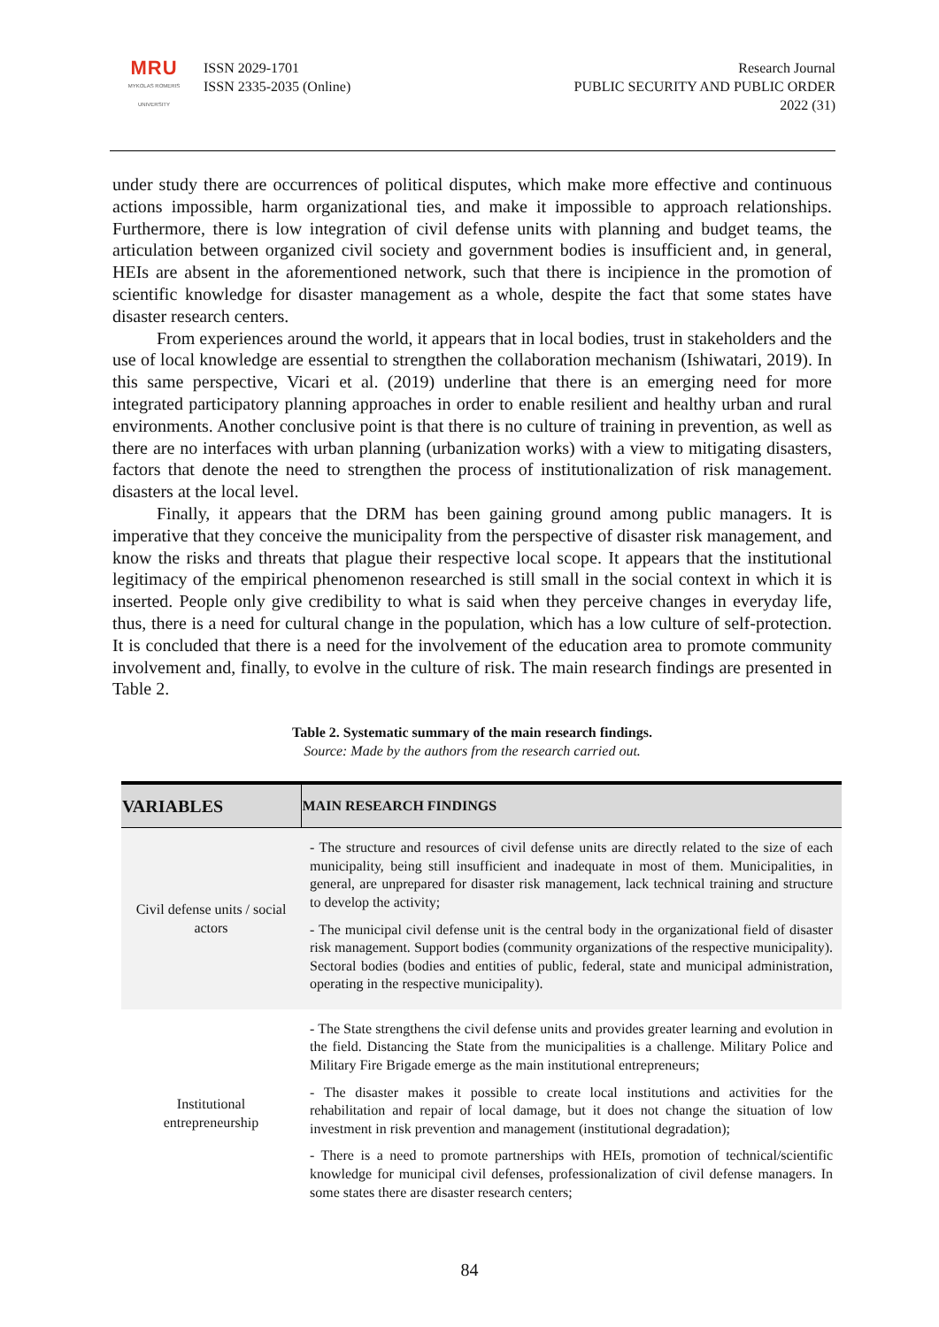MRU
MYKOLAS ROMERIS
UNIVERSITY
ISSN 2029-1701
ISSN 2335-2035 (Online)
Research Journal
PUBLIC SECURITY AND PUBLIC ORDER
2022 (31)
under study there are occurrences of political disputes, which make more effective and continuous actions impossible, harm organizational ties, and make it impossible to approach relationships. Furthermore, there is low integration of civil defense units with planning and budget teams, the articulation between organized civil society and government bodies is insufficient and, in general, HEIs are absent in the aforementioned network, such that there is incipience in the promotion of scientific knowledge for disaster management as a whole, despite the fact that some states have disaster research centers.
From experiences around the world, it appears that in local bodies, trust in stakeholders and the use of local knowledge are essential to strengthen the collaboration mechanism (Ishiwatari, 2019). In this same perspective, Vicari et al. (2019) underline that there is an emerging need for more integrated participatory planning approaches in order to enable resilient and healthy urban and rural environments. Another conclusive point is that there is no culture of training in prevention, as well as there are no interfaces with urban planning (urbanization works) with a view to mitigating disasters, factors that denote the need to strengthen the process of institutionalization of risk management. disasters at the local level.
Finally, it appears that the DRM has been gaining ground among public managers. It is imperative that they conceive the municipality from the perspective of disaster risk management, and know the risks and threats that plague their respective local scope. It appears that the institutional legitimacy of the empirical phenomenon researched is still small in the social context in which it is inserted. People only give credibility to what is said when they perceive changes in everyday life, thus, there is a need for cultural change in the population, which has a low culture of self-protection. It is concluded that there is a need for the involvement of the education area to promote community involvement and, finally, to evolve in the culture of risk. The main research findings are presented in Table 2.
Table 2. Systematic summary of the main research findings.
Source: Made by the authors from the research carried out.
| VARIABLES | MAIN RESEARCH FINDINGS |
| --- | --- |
| Civil defense units / social actors | - The structure and resources of civil defense units are directly related to the size of each municipality, being still insufficient and inadequate in most of them. Municipalities, in general, are unprepared for disaster risk management, lack technical training and structure to develop the activity; - The municipal civil defense unit is the central body in the organizational field of disaster risk management. Support bodies (community organizations of the respective municipality). Sectoral bodies (bodies and entities of public, federal, state and municipal administration, operating in the respective municipality). |
| Institutional entrepreneurship | - The State strengthens the civil defense units and provides greater learning and evolution in the field. Distancing the State from the municipalities is a challenge. Military Police and Military Fire Brigade emerge as the main institutional entrepreneurs; - The disaster makes it possible to create local institutions and activities for the rehabilitation and repair of local damage, but it does not change the situation of low investment in risk prevention and management (institutional degradation); - There is a need to promote partnerships with HEIs, promotion of technical/scientific knowledge for municipal civil defenses, professionalization of civil defense managers. In some states there are disaster research centers; |
84